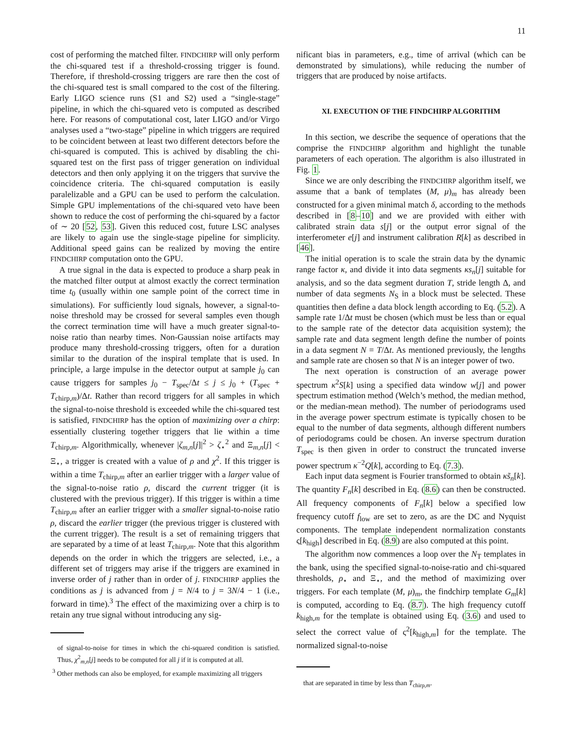11
cost of performing the matched filter. FINDCHIRP will only perform the chi-squared test if a threshold-crossing trigger is found. Therefore, if threshold-crossing triggers are rare then the cost of the chi-squared test is small compared to the cost of the filtering. Early LIGO science runs (S1 and S2) used a “single-stage” pipeline, in which the chi-squared veto is computed as described here. For reasons of computational cost, later LIGO and/or Virgo analyses used a “two-stage” pipeline in which triggers are required to be coincident between at least two different detectors before the chi-squared is computed. This is achived by disabling the chi-squared test on the first pass of trigger generation on individual detectors and then only applying it on the triggers that survive the coincidence criteria. The chi-squared computation is easily paralelizable and a GPU can be used to perform the calculation. Simple GPU implementations of the chi-squared veto have been shown to reduce the cost of performing the chi-squared by a factor of ∼ 20 [52, 53]. Given this reduced cost, future LSC analyses are likely to again use the single-stage pipeline for simplicity. Additional speed gains can be realized by moving the entire FINDCHIRP computation onto the GPU.
A true signal in the data is expected to produce a sharp peak in the matched filter output at almost exactly the correct termination time t<sub>0</sub> (usually within one sample point of the correct time in simulations). For sufficiently loud signals, however, a signal-to-noise threshold may be crossed for several samples even though the correct termination time will have a much greater signal-to-noise ratio than nearby times. Non-Gaussian noise artifacts may produce many threshold-crossing triggers, often for a duration similar to the duration of the inspiral template that is used. In principle, a large impulse in the detector output at sample j<sub>0</sub> can cause triggers for samples j<sub>0</sub> − T<sub>spec</sub>/Δt ≤ j ≤ j<sub>0</sub> + (T<sub>spec</sub> + T<sub>chirp,m</sub>)/Δt. Rather than record triggers for all samples in which the signal-to-noise threshold is exceeded while the chi-squared test is satisfied, FINDCHIRP has the option of maximizing over a chirp: essentially clustering together triggers that lie within a time T<sub>chirp,m</sub>. Algorithmically, whenever |ζ<sub>m,n</sub>[j]|<sup>2</sup> > ζ<sub>⋆</sub><sup>2</sup> and Ξ<sub>m,n</sub>[j] < Ξ<sub>⋆</sub>, a trigger is created with a value of ρ and χ<sup>2</sup>. If this trigger is within a time T<sub>chirp,m</sub> after an earlier trigger with a larger value of the signal-to-noise ratio ρ, discard the current trigger (it is clustered with the previous trigger). If this trigger is within a time T<sub>chirp,m</sub> after an earlier trigger with a smaller signal-to-noise ratio ρ, discard the earlier trigger (the previous trigger is clustered with the current trigger). The result is a set of remaining triggers that are separated by a time of at least T<sub>chirp,m</sub>. Note that this algorithm depends on the order in which the triggers are selected, i.e., a different set of triggers may arise if the triggers are examined in inverse order of j rather than in order of j. FINDCHIRP applies the conditions as j is advanced from j = N/4 to j = 3N/4 − 1 (i.e., forward in time).<sup>3</sup> The effect of the maximizing over a chirp is to retain any true signal without introducing any sig-
of signal-to-noise for times in which the chi-squared condition is satisfied. Thus, χ<sup>2</sup><sub>m,n</sub>[j] needs to be computed for all j if it is computed at all.
<sup>3</sup> Other methods can also be employed, for example maximizing all triggers
nificant bias in parameters, e.g., time of arrival (which can be demonstrated by simulations), while reducing the number of triggers that are produced by noise artifacts.
XI. EXECUTION OF THE FINDCHIRP ALGORITHM
In this section, we describe the sequence of operations that the comprise the FINDCHIRP algorithm and highlight the tunable parameters of each operation. The algorithm is also illustrated in Fig. 1.
Since we are only describing the FINDCHIRP algorithm itself, we assume that a bank of templates (M, μ)<sub>m</sub> has already been constructed for a given minimal match δ, according to the methods described in [8–10] and we are provided with either with calibrated strain data s[j] or the output error signal of the interferometer e[j] and instrument calibration R[k] as described in [46].
The initial operation is to scale the strain data by the dynamic range factor κ, and divide it into data segments κs<sub>n</sub>[j] suitable for analysis, and so the data segment duration T, stride length Δ, and number of data segments N<sub>S</sub> in a block must be selected. These quantities then define a data block length according to Eq. (5.2). A sample rate 1/Δt must be chosen (which must be less than or equal to the sample rate of the detector data acquisition system); the sample rate and data segment length define the number of points in a data segment N = T/Δt. As mentioned previously, the lengths and sample rate are chosen so that N is an integer power of two.
The next operation is construction of an average power spectrum κ<sup>2</sup>S[k] using a specified data window w[j] and power spectrum estimation method (Welch’s method, the median method, or the median-mean method). The number of periodograms used in the average power spectrum estimate is typically chosen to be equal to the number of data segments, although different numbers of periodograms could be chosen. An inverse spectrum duration T<sub>spec</sub> is then given in order to construct the truncated inverse power spectrum κ<sup>−2</sup>Q[k], according to Eq. (7.3).
Each input data segment is Fourier transformed to obtain κs̃<sub>n</sub>[k]. The quantity F<sub>n</sub>[k] described in Eq. (8.6) can then be constructed. All frequency components of F<sub>n</sub>[k] below a specified low frequency cutoff f<sub>low</sub> are set to zero, as are the DC and Nyquist components. The template independent normalization constants ς[k<sub>high</sub>] described in Eq. (8.9) are also computed at this point.
The algorithm now commences a loop over the N<sub>T</sub> templates in the bank, using the specified signal-to-noise-ratio and chi-squared thresholds, ρ<sub>⋆</sub> and Ξ<sub>⋆</sub>, and the method of maximizing over triggers. For each template (M, μ)<sub>m</sub>, the findchirp template G<sub>m</sub>[k] is computed, according to Eq. (8.7). The high frequency cutoff k<sub>high,m</sub> for the template is obtained using Eq. (3.6) and used to select the correct value of ς<sup>2</sup>[k<sub>high,m</sub>] for the template. The normalized signal-to-noise
that are separated in time by less than T<sub>chirp,m</sub>.